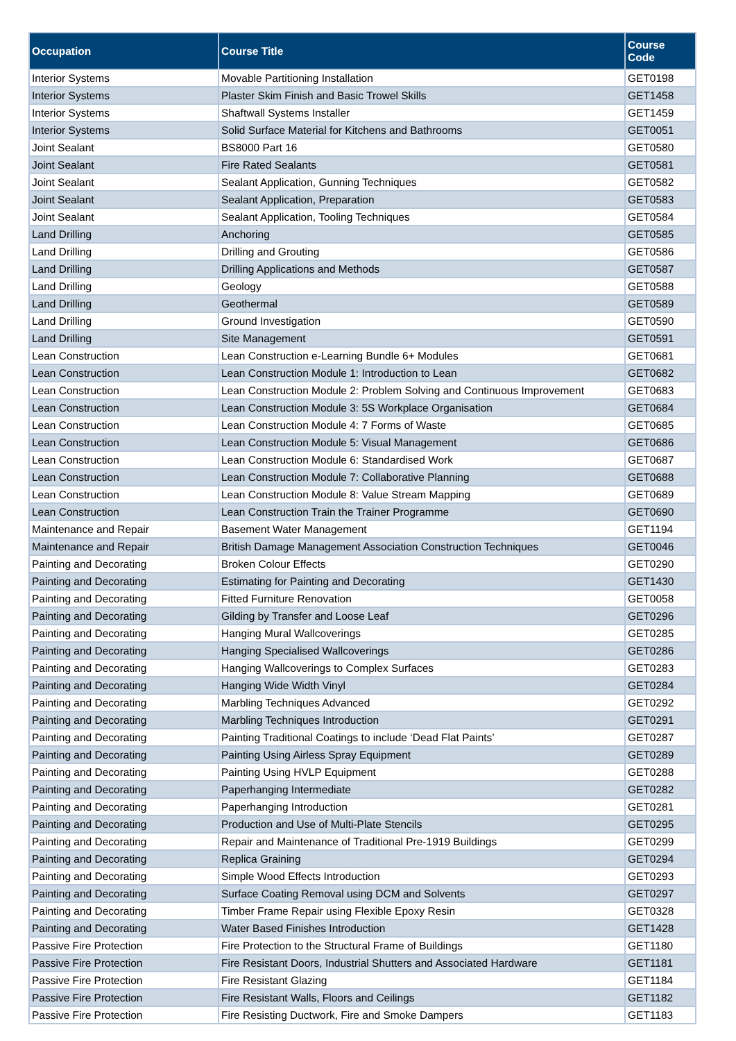| Occupation | Course Title | Course Code |
| --- | --- | --- |
| Interior Systems | Movable Partitioning Installation | GET0198 |
| Interior Systems | Plaster Skim Finish and Basic Trowel Skills | GET1458 |
| Interior Systems | Shaftwall Systems Installer | GET1459 |
| Interior Systems | Solid Surface Material for Kitchens and Bathrooms | GET0051 |
| Joint Sealant | BS8000 Part 16 | GET0580 |
| Joint Sealant | Fire Rated Sealants | GET0581 |
| Joint Sealant | Sealant Application, Gunning Techniques | GET0582 |
| Joint Sealant | Sealant Application, Preparation | GET0583 |
| Joint Sealant | Sealant Application, Tooling Techniques | GET0584 |
| Land Drilling | Anchoring | GET0585 |
| Land Drilling | Drilling and Grouting | GET0586 |
| Land Drilling | Drilling Applications and Methods | GET0587 |
| Land Drilling | Geology | GET0588 |
| Land Drilling | Geothermal | GET0589 |
| Land Drilling | Ground Investigation | GET0590 |
| Land Drilling | Site Management | GET0591 |
| Lean Construction | Lean Construction e-Learning Bundle 6+ Modules | GET0681 |
| Lean Construction | Lean Construction Module 1: Introduction to Lean | GET0682 |
| Lean Construction | Lean Construction Module 2: Problem Solving and Continuous Improvement | GET0683 |
| Lean Construction | Lean Construction Module 3: 5S Workplace Organisation | GET0684 |
| Lean Construction | Lean Construction Module 4: 7 Forms of Waste | GET0685 |
| Lean Construction | Lean Construction Module 5: Visual Management | GET0686 |
| Lean Construction | Lean Construction Module 6: Standardised Work | GET0687 |
| Lean Construction | Lean Construction Module 7: Collaborative Planning | GET0688 |
| Lean Construction | Lean Construction Module 8: Value Stream Mapping | GET0689 |
| Lean Construction | Lean Construction Train the Trainer Programme | GET0690 |
| Maintenance and Repair | Basement Water Management | GET1194 |
| Maintenance and Repair | British Damage Management Association Construction Techniques | GET0046 |
| Painting and Decorating | Broken Colour Effects | GET0290 |
| Painting and Decorating | Estimating for Painting and Decorating | GET1430 |
| Painting and Decorating | Fitted Furniture Renovation | GET0058 |
| Painting and Decorating | Gilding by Transfer and Loose Leaf | GET0296 |
| Painting and Decorating | Hanging Mural Wallcoverings | GET0285 |
| Painting and Decorating | Hanging Specialised Wallcoverings | GET0286 |
| Painting and Decorating | Hanging Wallcoverings to Complex Surfaces | GET0283 |
| Painting and Decorating | Hanging Wide Width Vinyl | GET0284 |
| Painting and Decorating | Marbling Techniques Advanced | GET0292 |
| Painting and Decorating | Marbling Techniques Introduction | GET0291 |
| Painting and Decorating | Painting Traditional Coatings to include ‘Dead Flat Paints’ | GET0287 |
| Painting and Decorating | Painting Using Airless Spray Equipment | GET0289 |
| Painting and Decorating | Painting Using HVLP Equipment | GET0288 |
| Painting and Decorating | Paperhanging Intermediate | GET0282 |
| Painting and Decorating | Paperhanging Introduction | GET0281 |
| Painting and Decorating | Production and Use of Multi-Plate Stencils | GET0295 |
| Painting and Decorating | Repair and Maintenance of Traditional Pre-1919 Buildings | GET0299 |
| Painting and Decorating | Replica Graining | GET0294 |
| Painting and Decorating | Simple Wood Effects Introduction | GET0293 |
| Painting and Decorating | Surface Coating Removal using DCM and Solvents | GET0297 |
| Painting and Decorating | Timber Frame Repair using Flexible Epoxy Resin | GET0328 |
| Painting and Decorating | Water Based Finishes Introduction | GET1428 |
| Passive Fire Protection | Fire Protection to the Structural Frame of Buildings | GET1180 |
| Passive Fire Protection | Fire Resistant Doors, Industrial Shutters and Associated Hardware | GET1181 |
| Passive Fire Protection | Fire Resistant Glazing | GET1184 |
| Passive Fire Protection | Fire Resistant Walls, Floors and Ceilings | GET1182 |
| Passive Fire Protection | Fire Resisting Ductwork, Fire and Smoke Dampers | GET1183 |